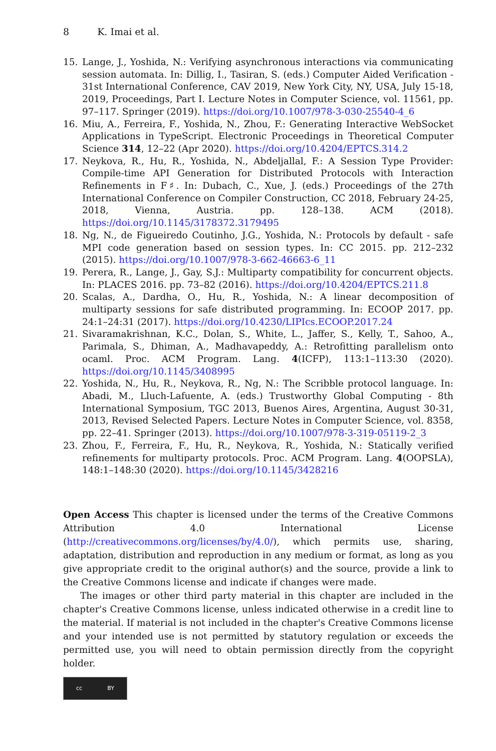8 K. Imai et al.
15. Lange, J., Yoshida, N.: Verifying asynchronous interactions via communicating session automata. In: Dillig, I., Tasiran, S. (eds.) Computer Aided Verification - 31st International Conference, CAV 2019, New York City, NY, USA, July 15-18, 2019, Proceedings, Part I. Lecture Notes in Computer Science, vol. 11561, pp. 97–117. Springer (2019). https://doi.org/10.1007/978-3-030-25540-4_6
16. Miu, A., Ferreira, F., Yoshida, N., Zhou, F.: Generating Interactive WebSocket Applications in TypeScript. Electronic Proceedings in Theoretical Computer Science 314, 12–22 (Apr 2020). https://doi.org/10.4204/EPTCS.314.2
17. Neykova, R., Hu, R., Yoshida, N., Abdeljallal, F.: A Session Type Provider: Compile-time API Generation for Distributed Protocols with Interaction Refinements in F♯. In: Dubach, C., Xue, J. (eds.) Proceedings of the 27th International Conference on Compiler Construction, CC 2018, February 24-25, 2018, Vienna, Austria. pp. 128–138. ACM (2018). https://doi.org/10.1145/3178372.3179495
18. Ng, N., de Figueiredo Coutinho, J.G., Yoshida, N.: Protocols by default - safe MPI code generation based on session types. In: CC 2015. pp. 212–232 (2015). https://doi.org/10.1007/978-3-662-46663-6_11
19. Perera, R., Lange, J., Gay, S.J.: Multiparty compatibility for concurrent objects. In: PLACES 2016. pp. 73–82 (2016). https://doi.org/10.4204/EPTCS.211.8
20. Scalas, A., Dardha, O., Hu, R., Yoshida, N.: A linear decomposition of multiparty sessions for safe distributed programming. In: ECOOP 2017. pp. 24:1–24:31 (2017). https://doi.org/10.4230/LIPIcs.ECOOP.2017.24
21. Sivaramakrishnan, K.C., Dolan, S., White, L., Jaffer, S., Kelly, T., Sahoo, A., Parimala, S., Dhiman, A., Madhavapeddy, A.: Retrofitting parallelism onto ocaml. Proc. ACM Program. Lang. 4(ICFP), 113:1–113:30 (2020). https://doi.org/10.1145/3408995
22. Yoshida, N., Hu, R., Neykova, R., Ng, N.: The Scribble protocol language. In: Abadi, M., Lluch-Lafuente, A. (eds.) Trustworthy Global Computing - 8th International Symposium, TGC 2013, Buenos Aires, Argentina, August 30-31, 2013, Revised Selected Papers. Lecture Notes in Computer Science, vol. 8358, pp. 22–41. Springer (2013). https://doi.org/10.1007/978-3-319-05119-2_3
23. Zhou, F., Ferreira, F., Hu, R., Neykova, R., Yoshida, N.: Statically verified refinements for multiparty protocols. Proc. ACM Program. Lang. 4(OOPSLA), 148:1–148:30 (2020). https://doi.org/10.1145/3428216
Open Access This chapter is licensed under the terms of the Creative Commons Attribution 4.0 International License (http://creativecommons.org/licenses/by/4.0/), which permits use, sharing, adaptation, distribution and reproduction in any medium or format, as long as you give appropriate credit to the original author(s) and the source, provide a link to the Creative Commons license and indicate if changes were made.
The images or other third party material in this chapter are included in the chapter's Creative Commons license, unless indicated otherwise in a credit line to the material. If material is not included in the chapter's Creative Commons license and your intended use is not permitted by statutory regulation or exceeds the permitted use, you will need to obtain permission directly from the copyright holder.
cc BY